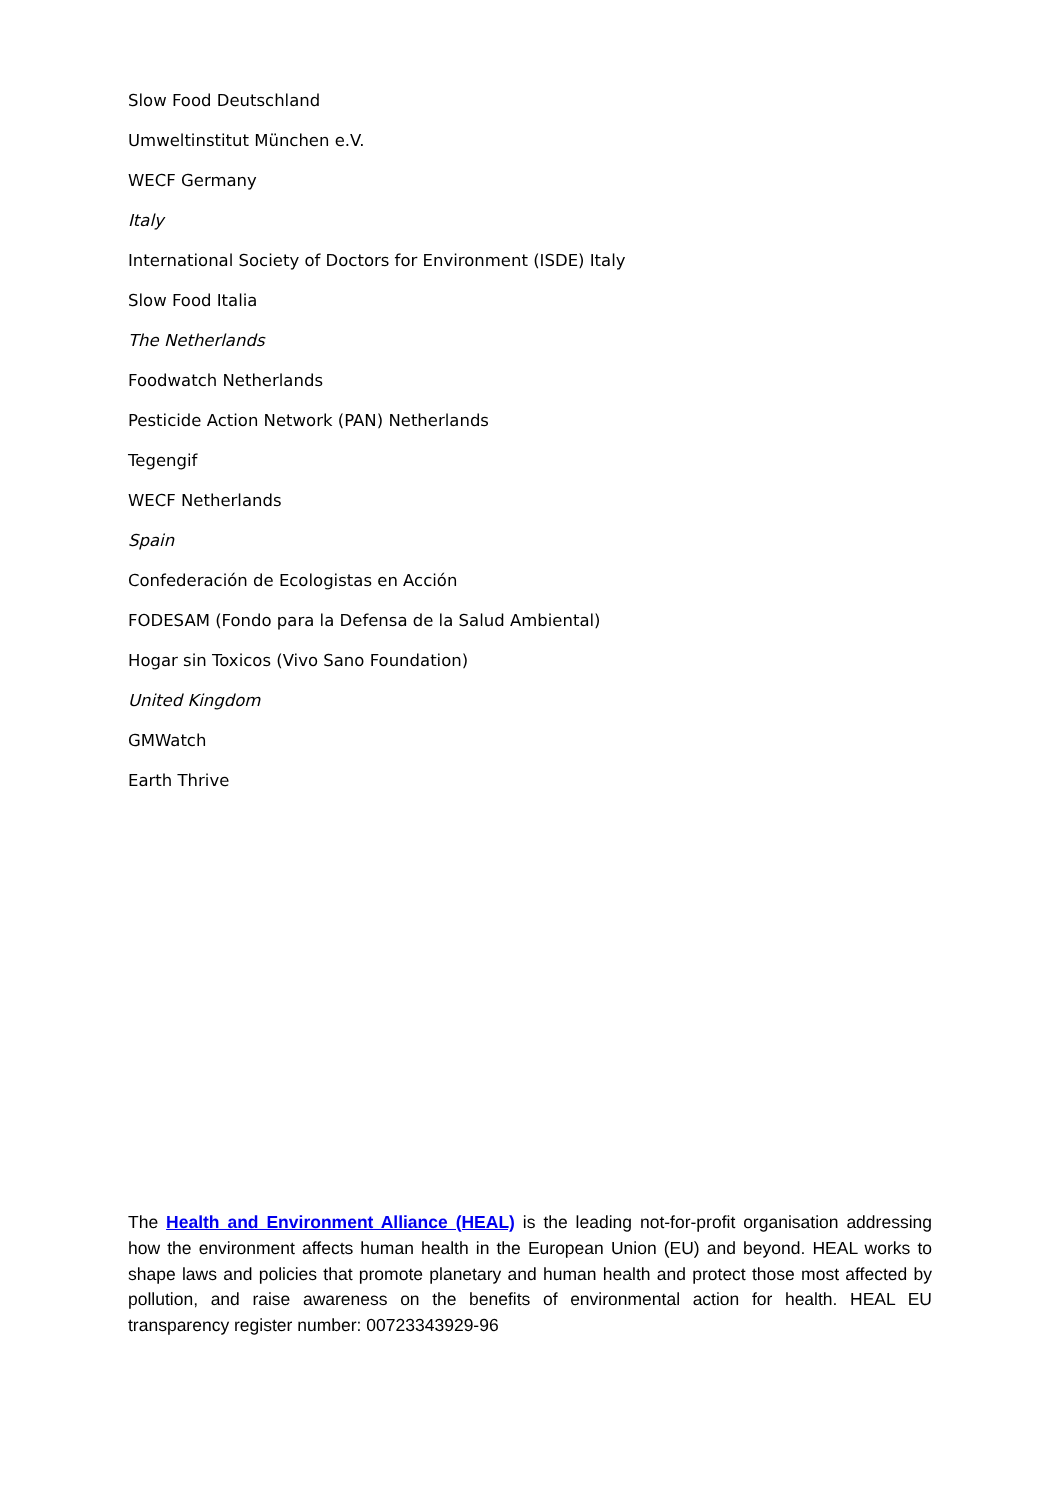Slow Food Deutschland
Umweltinstitut München e.V.
WECF Germany
Italy
International Society of Doctors for Environment (ISDE) Italy
Slow Food Italia
The Netherlands
Foodwatch Netherlands
Pesticide Action Network (PAN) Netherlands
Tegengif
WECF Netherlands
Spain
Confederación de Ecologistas en Acción
FODESAM (Fondo para la Defensa de la Salud Ambiental)
Hogar sin Toxicos (Vivo Sano Foundation)
United Kingdom
GMWatch
Earth Thrive
The Health and Environment Alliance (HEAL) is the leading not-for-profit organisation addressing how the environment affects human health in the European Union (EU) and beyond. HEAL works to shape laws and policies that promote planetary and human health and protect those most affected by pollution, and raise awareness on the benefits of environmental action for health. HEAL EU transparency register number: 00723343929-96